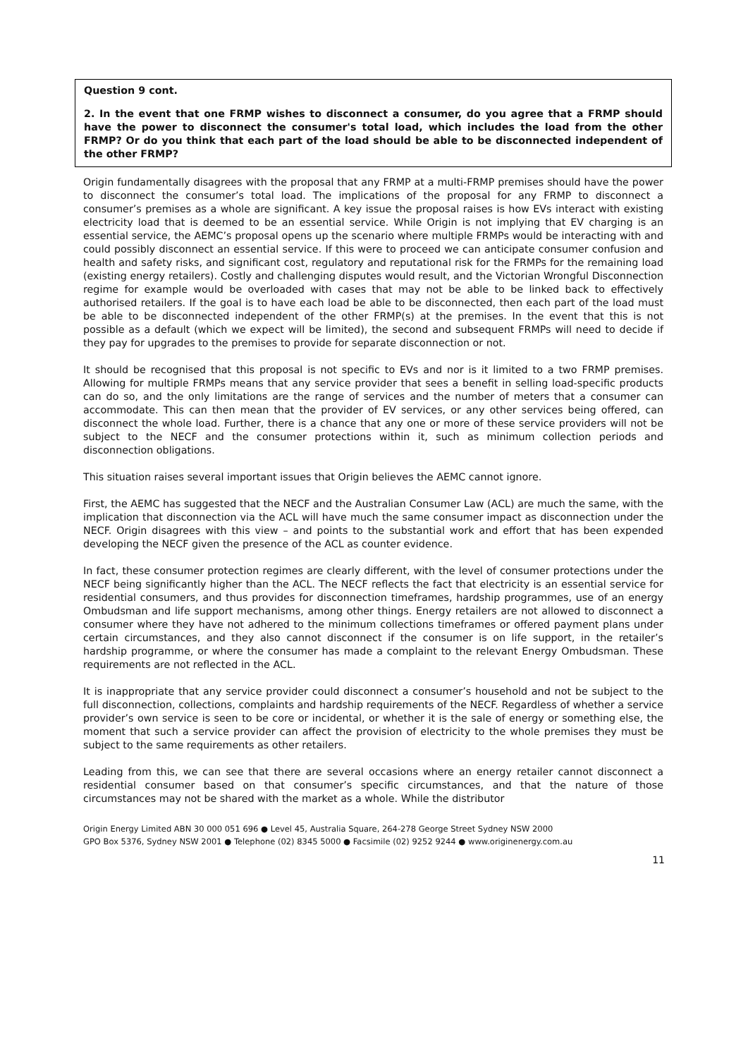Question 9 cont.
2. In the event that one FRMP wishes to disconnect a consumer, do you agree that a FRMP should have the power to disconnect the consumer's total load, which includes the load from the other FRMP? Or do you think that each part of the load should be able to be disconnected independent of the other FRMP?
Origin fundamentally disagrees with the proposal that any FRMP at a multi-FRMP premises should have the power to disconnect the consumer’s total load. The implications of the proposal for any FRMP to disconnect a consumer’s premises as a whole are significant. A key issue the proposal raises is how EVs interact with existing electricity load that is deemed to be an essential service. While Origin is not implying that EV charging is an essential service, the AEMC’s proposal opens up the scenario where multiple FRMPs would be interacting with and could possibly disconnect an essential service. If this were to proceed we can anticipate consumer confusion and health and safety risks, and significant cost, regulatory and reputational risk for the FRMPs for the remaining load (existing energy retailers). Costly and challenging disputes would result, and the Victorian Wrongful Disconnection regime for example would be overloaded with cases that may not be able to be linked back to effectively authorised retailers. If the goal is to have each load be able to be disconnected, then each part of the load must be able to be disconnected independent of the other FRMP(s) at the premises. In the event that this is not possible as a default (which we expect will be limited), the second and subsequent FRMPs will need to decide if they pay for upgrades to the premises to provide for separate disconnection or not.
It should be recognised that this proposal is not specific to EVs and nor is it limited to a two FRMP premises. Allowing for multiple FRMPs means that any service provider that sees a benefit in selling load-specific products can do so, and the only limitations are the range of services and the number of meters that a consumer can accommodate. This can then mean that the provider of EV services, or any other services being offered, can disconnect the whole load. Further, there is a chance that any one or more of these service providers will not be subject to the NECF and the consumer protections within it, such as minimum collection periods and disconnection obligations.
This situation raises several important issues that Origin believes the AEMC cannot ignore.
First, the AEMC has suggested that the NECF and the Australian Consumer Law (ACL) are much the same, with the implication that disconnection via the ACL will have much the same consumer impact as disconnection under the NECF. Origin disagrees with this view – and points to the substantial work and effort that has been expended developing the NECF given the presence of the ACL as counter evidence.
In fact, these consumer protection regimes are clearly different, with the level of consumer protections under the NECF being significantly higher than the ACL. The NECF reflects the fact that electricity is an essential service for residential consumers, and thus provides for disconnection timeframes, hardship programmes, use of an energy Ombudsman and life support mechanisms, among other things. Energy retailers are not allowed to disconnect a consumer where they have not adhered to the minimum collections timeframes or offered payment plans under certain circumstances, and they also cannot disconnect if the consumer is on life support, in the retailer’s hardship programme, or where the consumer has made a complaint to the relevant Energy Ombudsman. These requirements are not reflected in the ACL.
It is inappropriate that any service provider could disconnect a consumer’s household and not be subject to the full disconnection, collections, complaints and hardship requirements of the NECF. Regardless of whether a service provider’s own service is seen to be core or incidental, or whether it is the sale of energy or something else, the moment that such a service provider can affect the provision of electricity to the whole premises they must be subject to the same requirements as other retailers.
Leading from this, we can see that there are several occasions where an energy retailer cannot disconnect a residential consumer based on that consumer’s specific circumstances, and that the nature of those circumstances may not be shared with the market as a whole. While the distributor
Origin Energy Limited ABN 30 000 051 696 ● Level 45, Australia Square, 264-278 George Street Sydney NSW 2000
GPO Box 5376, Sydney NSW 2001 ● Telephone (02) 8345 5000 ● Facsimile (02) 9252 9244 ● www.originenergy.com.au
11